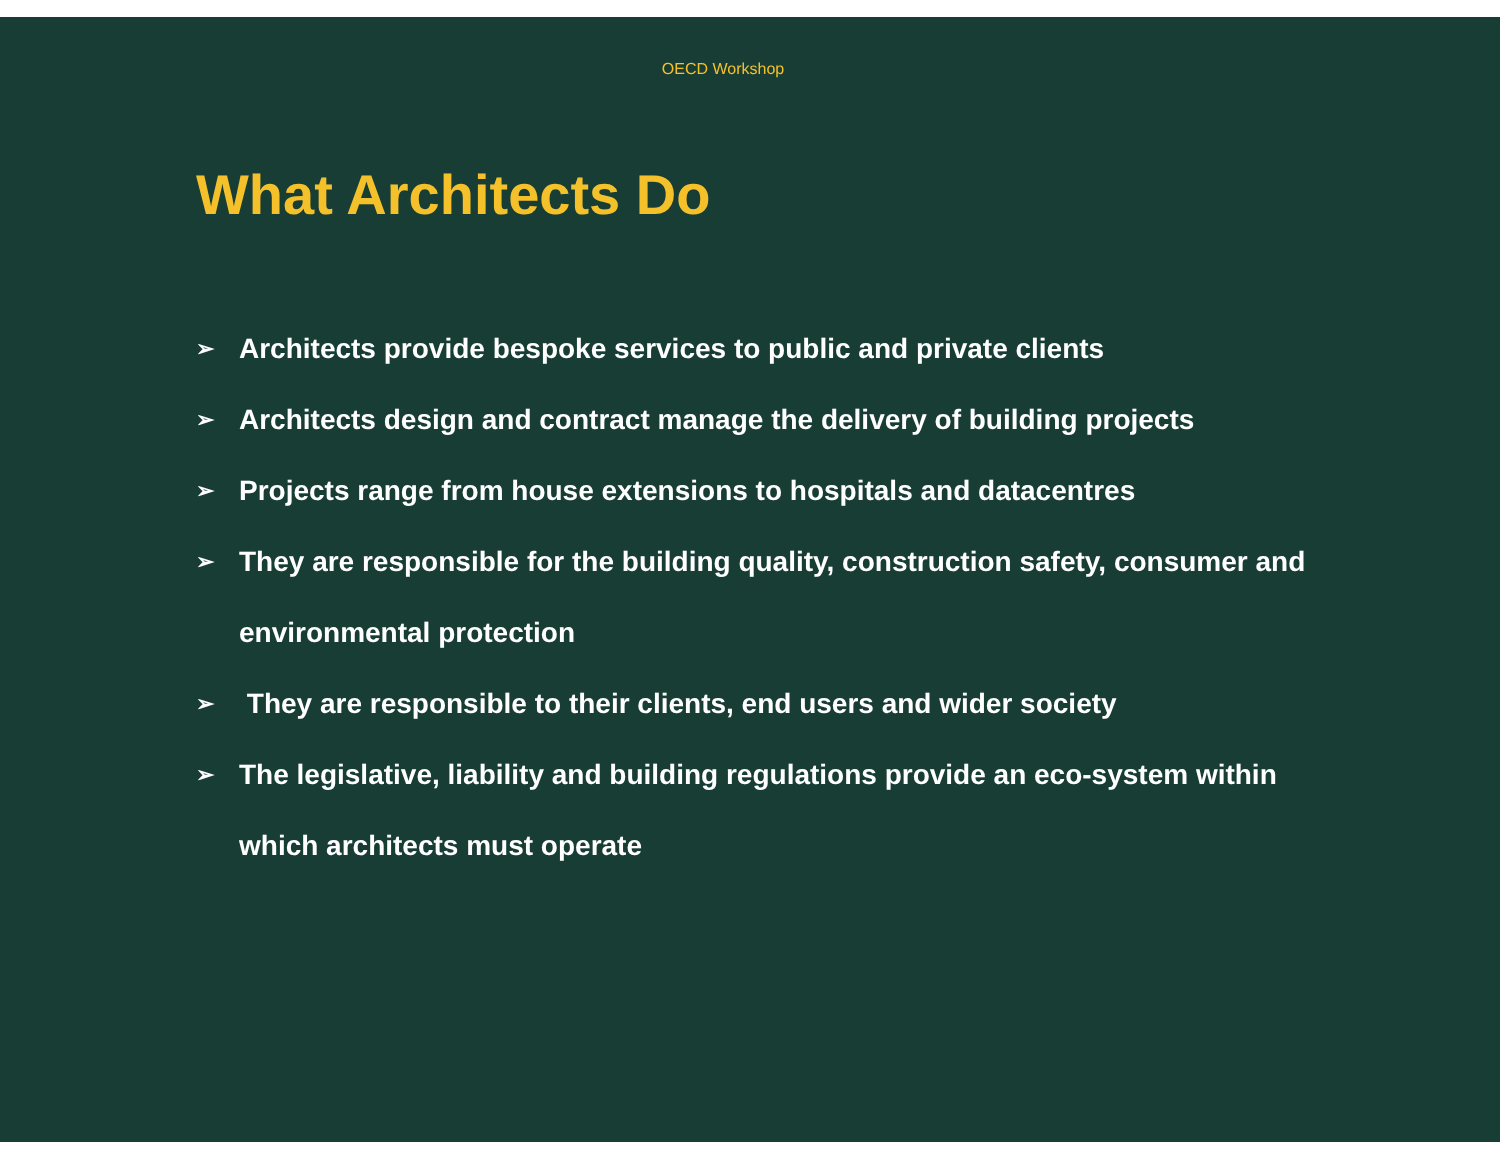OECD Workshop
What Architects Do
➢ Architects provide bespoke services to public and private clients
➢ Architects design and contract manage the delivery of building projects
➢ Projects range from house extensions to hospitals and datacentres
➢ They are responsible for the building quality, construction safety, consumer and environmental protection
➢ They are responsible to their clients, end users and wider society
➢ The legislative, liability and building regulations provide an eco-system within which architects must operate